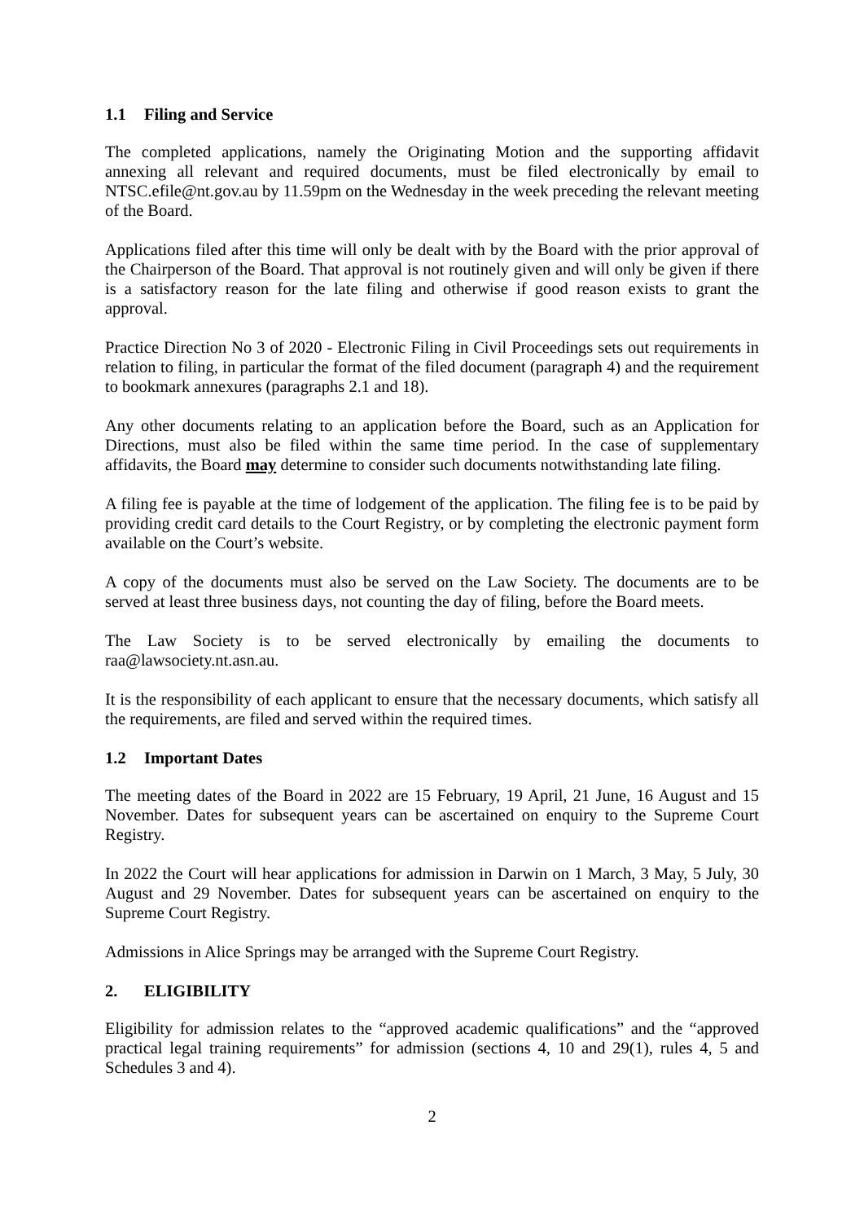1.1 Filing and Service
The completed applications, namely the Originating Motion and the supporting affidavit annexing all relevant and required documents, must be filed electronically by email to NTSC.efile@nt.gov.au by 11.59pm on the Wednesday in the week preceding the relevant meeting of the Board.
Applications filed after this time will only be dealt with by the Board with the prior approval of the Chairperson of the Board. That approval is not routinely given and will only be given if there is a satisfactory reason for the late filing and otherwise if good reason exists to grant the approval.
Practice Direction No 3 of 2020 - Electronic Filing in Civil Proceedings sets out requirements in relation to filing, in particular the format of the filed document (paragraph 4) and the requirement to bookmark annexures (paragraphs 2.1 and 18).
Any other documents relating to an application before the Board, such as an Application for Directions, must also be filed within the same time period. In the case of supplementary affidavits, the Board may determine to consider such documents notwithstanding late filing.
A filing fee is payable at the time of lodgement of the application. The filing fee is to be paid by providing credit card details to the Court Registry, or by completing the electronic payment form available on the Court’s website.
A copy of the documents must also be served on the Law Society. The documents are to be served at least three business days, not counting the day of filing, before the Board meets.
The Law Society is to be served electronically by emailing the documents to raa@lawsociety.nt.asn.au.
It is the responsibility of each applicant to ensure that the necessary documents, which satisfy all the requirements, are filed and served within the required times.
1.2 Important Dates
The meeting dates of the Board in 2022 are 15 February, 19 April, 21 June, 16 August and 15 November. Dates for subsequent years can be ascertained on enquiry to the Supreme Court Registry.
In 2022 the Court will hear applications for admission in Darwin on 1 March, 3 May, 5 July, 30 August and 29 November. Dates for subsequent years can be ascertained on enquiry to the Supreme Court Registry.
Admissions in Alice Springs may be arranged with the Supreme Court Registry.
2. ELIGIBILITY
Eligibility for admission relates to the “approved academic qualifications” and the “approved practical legal training requirements” for admission (sections 4, 10 and 29(1), rules 4, 5 and Schedules 3 and 4).
2